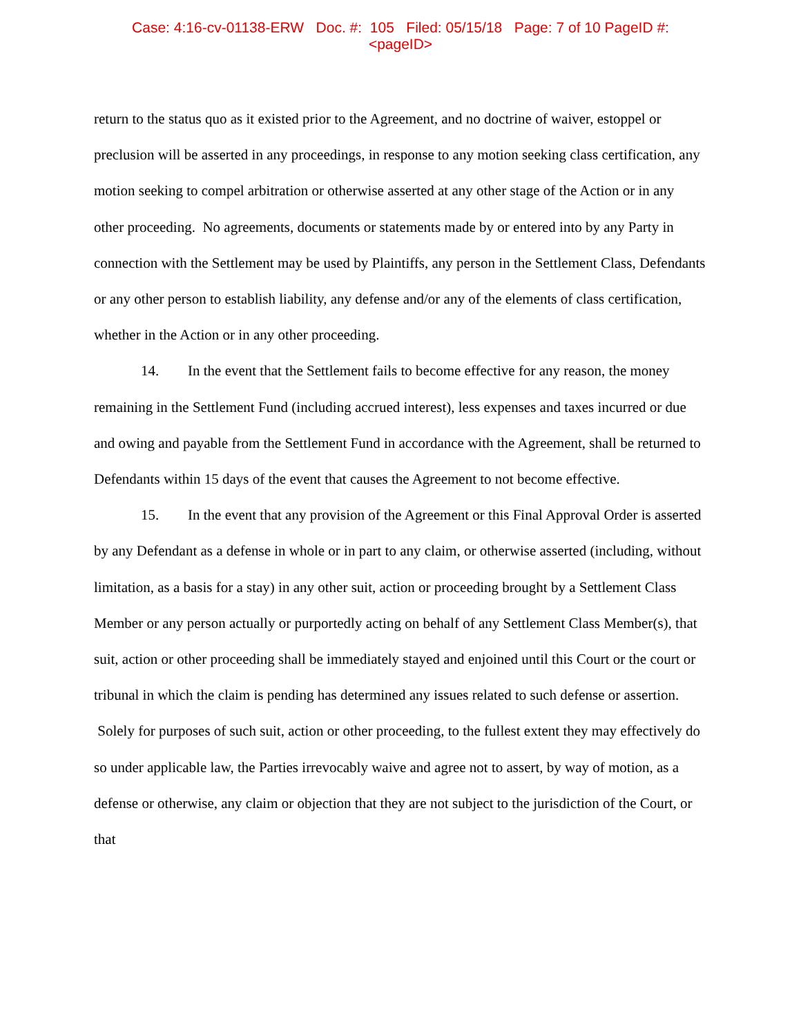Case: 4:16-cv-01138-ERW Doc. #: 105 Filed: 05/15/18 Page: 7 of 10 PageID #:
<pageID>
return to the status quo as it existed prior to the Agreement, and no doctrine of waiver, estoppel or preclusion will be asserted in any proceedings, in response to any motion seeking class certification, any motion seeking to compel arbitration or otherwise asserted at any other stage of the Action or in any other proceeding. No agreements, documents or statements made by or entered into by any Party in connection with the Settlement may be used by Plaintiffs, any person in the Settlement Class, Defendants or any other person to establish liability, any defense and/or any of the elements of class certification, whether in the Action or in any other proceeding.
14. In the event that the Settlement fails to become effective for any reason, the money remaining in the Settlement Fund (including accrued interest), less expenses and taxes incurred or due and owing and payable from the Settlement Fund in accordance with the Agreement, shall be returned to Defendants within 15 days of the event that causes the Agreement to not become effective.
15. In the event that any provision of the Agreement or this Final Approval Order is asserted by any Defendant as a defense in whole or in part to any claim, or otherwise asserted (including, without limitation, as a basis for a stay) in any other suit, action or proceeding brought by a Settlement Class Member or any person actually or purportedly acting on behalf of any Settlement Class Member(s), that suit, action or other proceeding shall be immediately stayed and enjoined until this Court or the court or tribunal in which the claim is pending has determined any issues related to such defense or assertion. Solely for purposes of such suit, action or other proceeding, to the fullest extent they may effectively do so under applicable law, the Parties irrevocably waive and agree not to assert, by way of motion, as a defense or otherwise, any claim or objection that they are not subject to the jurisdiction of the Court, or that